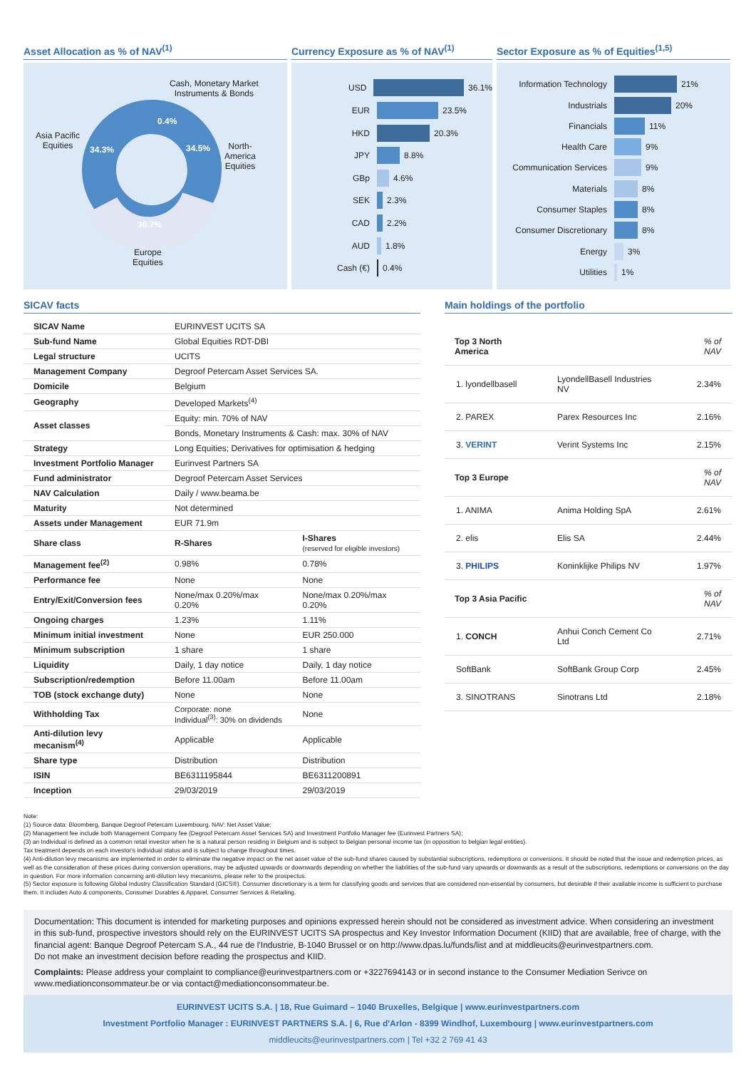Asset Allocation as % of NAV<sup>(1)</sup>
Cash, Monetary Market
Instruments & Bonds
0.4%
Asia Pacific
Equities
34.3% 34.5%
North-
America
Equities
30.7%
Europe
Equities
Currency Exposure as % of NAV<sup>(1)</sup>
USD 36.1%
EUR 23.5%
HKD 20.3%
JPY 8.8%
GBp 4.6%
SEK 2.3%
CAD 2.2%
AUD 1.8%
Cash (€) 0.4%
Sector Exposure as % of Equities<sup>(1,5)</sup>
Information Technology 21%
Industrials 20%
Financials 11%
Health Care 9%
Communication Services 9%
Materials 8%
Consumer Staples 8%
Consumer Discretionary 8%
Energy 3%
Utilities 1%
SICAV facts
| SICAV Name | EURINVEST UCITS SA | |
| Sub-fund Name | Global Equities RDT-DBI | |
| Legal structure | UCITS | |
| Management Company | Degroof Petercam Asset Services SA. | |
| Domicile | Belgium | |
| Geography | Developed Markets<sup>(4)</sup> | |
| Asset classes | Equity: min. 70% of NAV | |
| | Bonds, Monetary Instruments & Cash: max. 30% of NAV | |
| Strategy | Long Equities; Derivatives for optimisation & hedging | |
| Investment Portfolio Manager | Eurinvest Partners SA | |
| Fund administrator | Degroof Petercam Asset Services | |
| NAV Calculation | Daily / www.beama.be | |
| Maturity | Not determined | |
| Assets under Management | EUR 71.9m | |
| Share class | R-Shares | I-Shares (reserved for eligible investors) |
| Management fee<sup>(2)</sup> | 0.98% | 0.78% |
| Performance fee | None | None |
| Entry/Exit/Conversion fees | None/max 0.20%/max 0.20% | None/max 0.20%/max 0.20% |
| Ongoing charges | 1.23% | 1.11% |
| Minimum initial investment | None | EUR 250.000 |
| Minimum subscription | 1 share | 1 share |
| Liquidity | Daily, 1 day notice | Daily, 1 day notice |
| Subscription/redemption | Before 11.00am | Before 11.00am |
| TOB (stock exchange duty) | None | None |
| Withholding Tax | Corporate: none Individual<sup>(3)</sup>: 30% on dividends | None |
| Anti-dilution levy mecanism<sup>(4)</sup> | Applicable | Applicable |
| Share type | Distribution | Distribution |
| ISIN | BE6311195844 | BE6311200891 |
| Inception | 29/03/2019 | 29/03/2019 |
Main holdings of the portfolio
| Top 3 North America | | % of NAV |
| 1. lyondellbasell | LyondellBasell Industries NV | 2.34% |
| 2. PAREX | Parex Resources Inc | 2.16% |
| 3. VERINT | Verint Systems Inc | 2.15% |
| Top 3 Europe | | % of NAV |
| 1. ANIMA | Anima Holding SpA | 2.61% |
| 2. elis | Elis SA | 2.44% |
| 3. PHILIPS | Koninklijke Philips NV | 1.97% |
| Top 3 Asia Pacific | | % of NAV |
| 1. CONCH | Anhui Conch Cement Co Ltd | 2.71% |
| SoftBank | SoftBank Group Corp | 2.45% |
| 3. SINOTRANS | Sinotrans Ltd | 2.18% |
Note:
(1) Source data: Bloomberg, Banque Degroof Petercam Luxembourg. NAV: Net Asset Value;
(2) Management fee include both Management Company fee (Degroof Petercam Asset Services SA) and Investment Portfolio Manager fee (Eurinvest Partners SA);
(3) an Individual is defined as a common retail investor when he is a natural person residing in Belgium and is subject to Belgian personal income tax (in opposition to belgian legal entities).
Tax treatment depends on each investor's individual status and is subject to change throughout times.
(4) Anti-dilution levy mecanisms are implemented in order to eliminate the negative impact on the net asset value of the sub-fund shares caused by substantial subscriptions, redemptions or conversions. It should be noted that the issue and redemption prices, as well as the consideration of these prices during conversion operations, may be adjusted upwards or downwards depending on whether the liabilities of the sub-fund vary upwards or downwards as a result of the subscriptions, redemptions or conversions on the day in question. For more information concerning anti-dilution levy mecanisms, please refer to the prospectus.
(5) Sector exposure is following Global Industry Classification Standard (GICS®). Consumer discretionary is a term for classifying goods and services that are considered non-essential by consumers, but desirable if their available income is sufficient to purchase them. It includes Auto & components, Consumer Durables & Apparel, Consumer Services & Retailing.
Documentation: This document is intended for marketing purposes and opinions expressed herein should not be considered as investment advice. When considering an investment in this sub-fund, prospective investors should rely on the EURINVEST UCITS SA prospectus and Key Investor Information Document (KIID) that are available, free of charge, with the financial agent: Banque Degroof Petercam S.A., 44 rue de l'Industrie, B-1040 Brussel or on http://www.dpas.lu/funds/list and at middleucits@eurinvestpartners.com.
Do not make an investment decision before reading the prospectus and KIID.
Complaints: Please address your complaint to compliance@eurinvestpartners.com or +3227694143 or in second instance to the Consumer Mediation Serivce on www.mediationconsommateur.be or via contact@mediationconsommateur.be.
EURINVEST UCITS S.A. | 18, Rue Guimard – 1040 Bruxelles, Belgique | www.eurinvestpartners.com
Investment Portfolio Manager : EURINVEST PARTNERS S.A. | 6, Rue d'Arlon - 8399 Windhof, Luxembourg | www.eurinvestpartners.com
middleucits@eurinvestpartners.com | Tel +32 2 769 41 43